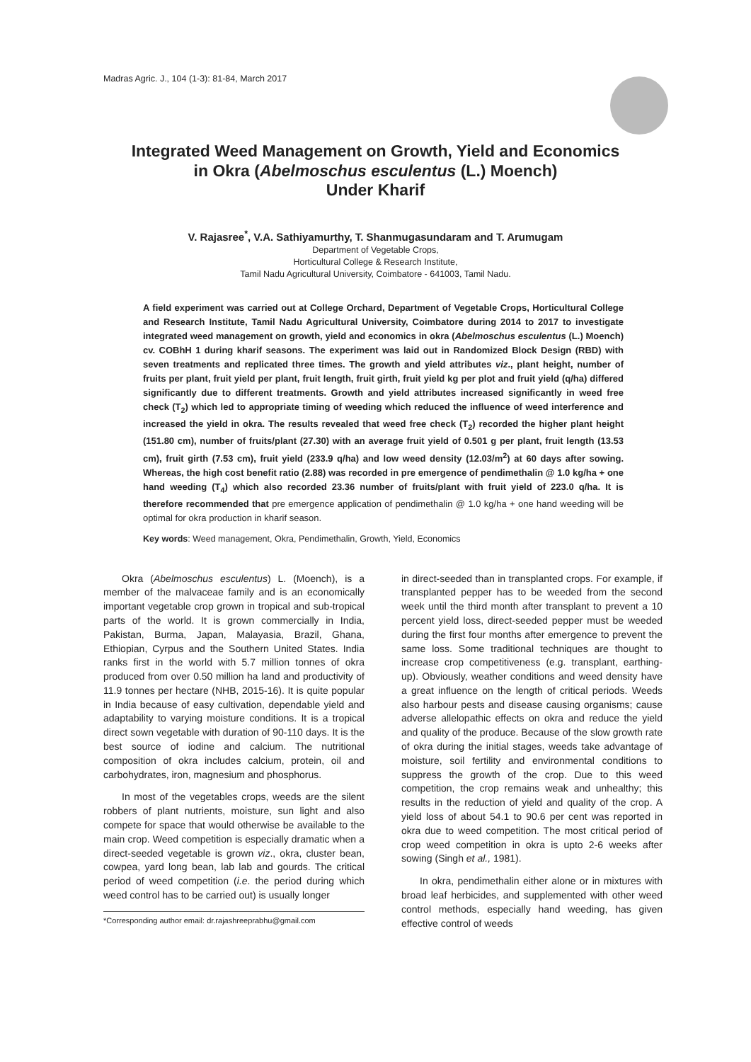Madras Agric. J., 104 (1-3): 81-84, March 2017
Integrated Weed Management on Growth, Yield and Economics
in Okra (Abelmoschus esculentus (L.) Moench)
Under Kharif
V. Rajasree<sup>*</sup>, V.A. Sathiyamurthy, T. Shanmugasundaram and T. Arumugam
Department of Vegetable Crops,
Horticultural College & Research Institute,
Tamil Nadu Agricultural University, Coimbatore - 641003, Tamil Nadu.
A field experiment was carried out at College Orchard, Department of Vegetable Crops, Horticultural College and Research Institute, Tamil Nadu Agricultural University, Coimbatore during 2014 to 2017 to investigate integrated weed management on growth, yield and economics in okra (Abelmoschus esculentus (L.) Moench) cv. COBhH 1 during kharif seasons. The experiment was laid out in Randomized Block Design (RBD) with seven treatments and replicated three times. The growth and yield attributes viz., plant height, number of fruits per plant, fruit yield per plant, fruit length, fruit girth, fruit yield kg per plot and fruit yield (q/ha) differed significantly due to different treatments. Growth and yield attributes increased significantly in weed free check (T<sub>2</sub>) which led to appropriate timing of weeding which reduced the influence of weed interference and increased the yield in okra. The results revealed that weed free check (T<sub>2</sub>) recorded the higher plant height (151.80 cm), number of fruits/plant (27.30) with an average fruit yield of 0.501 g per plant, fruit length (13.53 cm), fruit girth (7.53 cm), fruit yield (233.9 q/ha) and low weed density (12.03/m<sup>2</sup>) at 60 days after sowing. Whereas, the high cost benefit ratio (2.88) was recorded in pre emergence of pendimethalin @ 1.0 kg/ha + one hand weeding (T<sub>4</sub>) which also recorded 23.36 number of fruits/plant with fruit yield of 223.0 q/ha. It is therefore recommended that pre emergence application of pendimethalin @ 1.0 kg/ha + one hand weeding will be optimal for okra production in kharif season.
Key words: Weed management, Okra, Pendimethalin, Growth, Yield, Economics
Okra (Abelmoschus esculentus) L. (Moench), is a member of the malvaceae family and is an economically important vegetable crop grown in tropical and sub-tropical parts of the world. It is grown commercially in India, Pakistan, Burma, Japan, Malayasia, Brazil, Ghana, Ethiopian, Cyrpus and the Southern United States. India ranks first in the world with 5.7 million tonnes of okra produced from over 0.50 million ha land and productivity of 11.9 tonnes per hectare (NHB, 2015-16). It is quite popular in India because of easy cultivation, dependable yield and adaptability to varying moisture conditions. It is a tropical direct sown vegetable with duration of 90-110 days. It is the best source of iodine and calcium. The nutritional composition of okra includes calcium, protein, oil and carbohydrates, iron, magnesium and phosphorus.
In most of the vegetables crops, weeds are the silent robbers of plant nutrients, moisture, sun light and also compete for space that would otherwise be available to the main crop. Weed competition is especially dramatic when a direct-seeded vegetable is grown viz., okra, cluster bean, cowpea, yard long bean, lab lab and gourds. The critical period of weed competition (i.e. the period during which weed control has to be carried out) is usually longer
*Corresponding author email: dr.rajashreeprabhu@gmail.com
in direct-seeded than in transplanted crops. For example, if transplanted pepper has to be weeded from the second week until the third month after transplant to prevent a 10 percent yield loss, direct-seeded pepper must be weeded during the first four months after emergence to prevent the same loss. Some traditional techniques are thought to increase crop competitiveness (e.g. transplant, earthing-up). Obviously, weather conditions and weed density have a great influence on the length of critical periods. Weeds also harbour pests and disease causing organisms; cause adverse allelopathic effects on okra and reduce the yield and quality of the produce. Because of the slow growth rate of okra during the initial stages, weeds take advantage of moisture, soil fertility and environmental conditions to suppress the growth of the crop. Due to this weed competition, the crop remains weak and unhealthy; this results in the reduction of yield and quality of the crop. A yield loss of about 54.1 to 90.6 per cent was reported in okra due to weed competition. The most critical period of crop weed competition in okra is upto 2-6 weeks after sowing (Singh et al., 1981).
In okra, pendimethalin either alone or in mixtures with broad leaf herbicides, and supplemented with other weed control methods, especially hand weeding, has given effective control of weeds